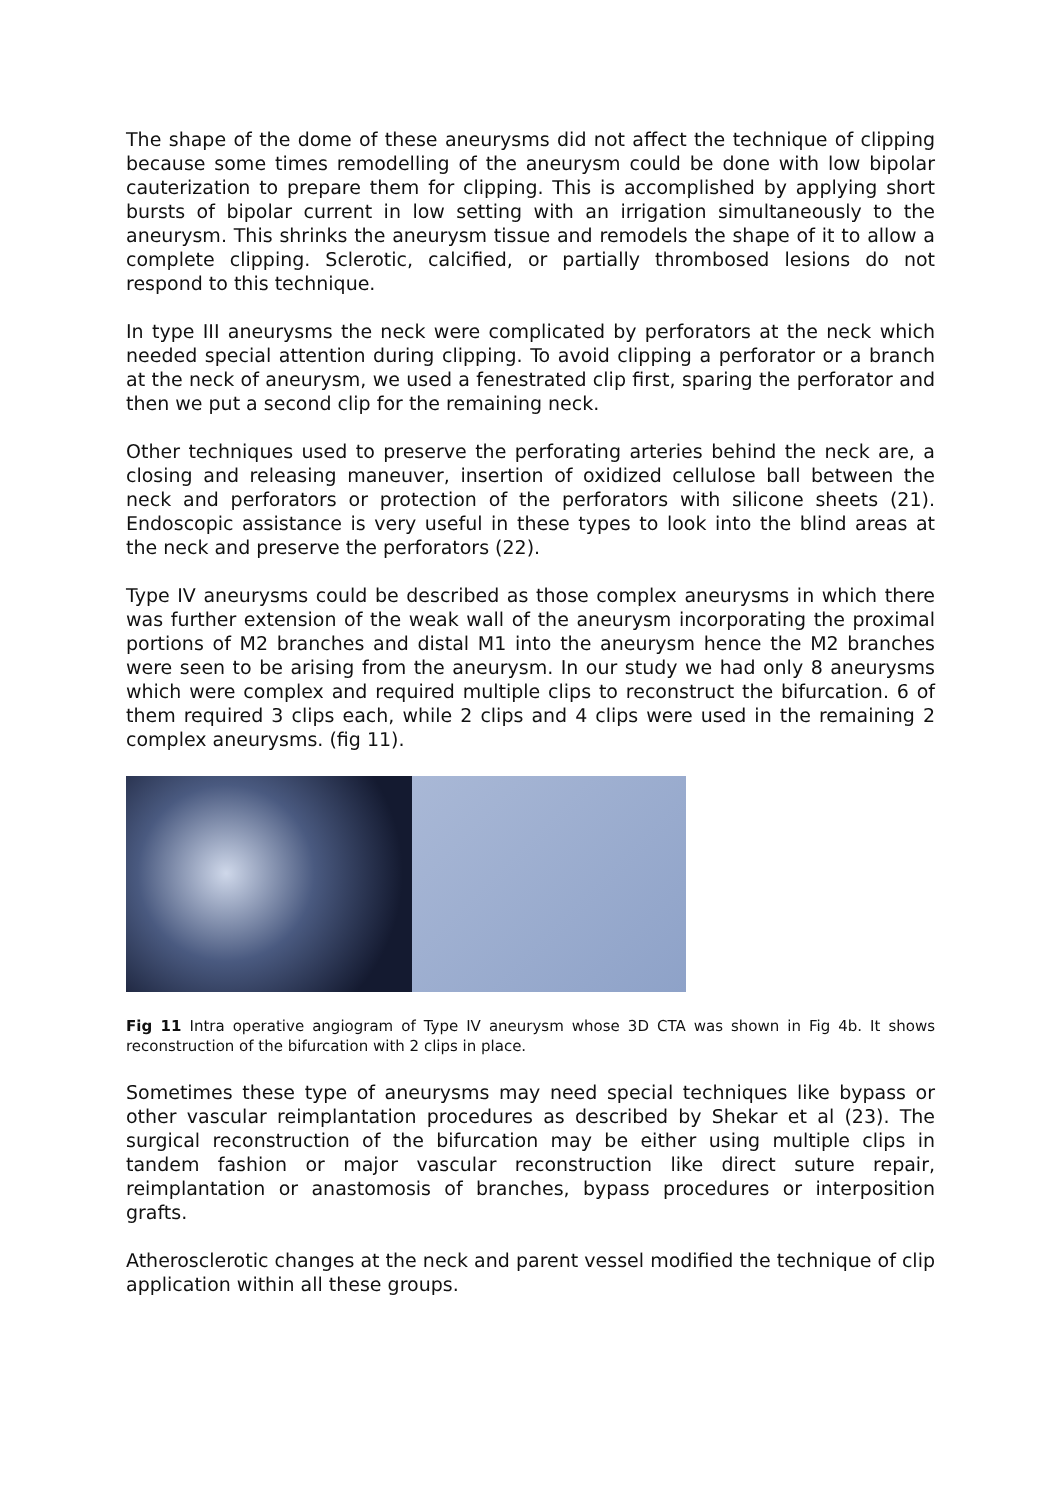The shape of the dome of these aneurysms did not affect the technique of clipping because some times remodelling of the aneurysm could be done with low bipolar cauterization to prepare them for clipping. This is accomplished by applying short bursts of bipolar current in low setting with an irrigation simultaneously to the aneurysm. This shrinks the aneurysm tissue and remodels the shape of it to allow a complete clipping. Sclerotic, calcified, or partially thrombosed lesions do not respond to this technique.
In type III aneurysms the neck were complicated by perforators at the neck which needed special attention during clipping. To avoid clipping a perforator or a branch at the neck of aneurysm, we used a fenestrated clip first, sparing the perforator and then we put a second clip for the remaining neck.
Other techniques used to preserve the perforating arteries behind the neck are, a closing and releasing maneuver, insertion of oxidized cellulose ball between the neck and perforators or protection of the perforators with silicone sheets (21). Endoscopic assistance is very useful in these types to look into the blind areas at the neck and preserve the perforators (22).
Type IV aneurysms could be described as those complex aneurysms in which there was further extension of the weak wall of the aneurysm incorporating the proximal portions of M2 branches and distal M1 into the aneurysm hence the M2 branches were seen to be arising from the aneurysm. In our study we had only 8 aneurysms which were complex and required multiple clips to reconstruct the bifurcation. 6 of them required 3 clips each, while 2 clips and 4 clips were used in the remaining 2 complex aneurysms. (fig 11).
Fig 11 Intra operative angiogram of Type IV aneurysm whose 3D CTA was shown in Fig 4b. It shows reconstruction of the bifurcation with 2 clips in place.
Sometimes these type of aneurysms may need special techniques like bypass or other vascular reimplantation procedures as described by Shekar et al (23). The surgical reconstruction of the bifurcation may be either using multiple clips in tandem fashion or major vascular reconstruction like direct suture repair, reimplantation or anastomosis of branches, bypass procedures or interposition grafts.
Atherosclerotic changes at the neck and parent vessel modified the technique of clip application within all these groups.